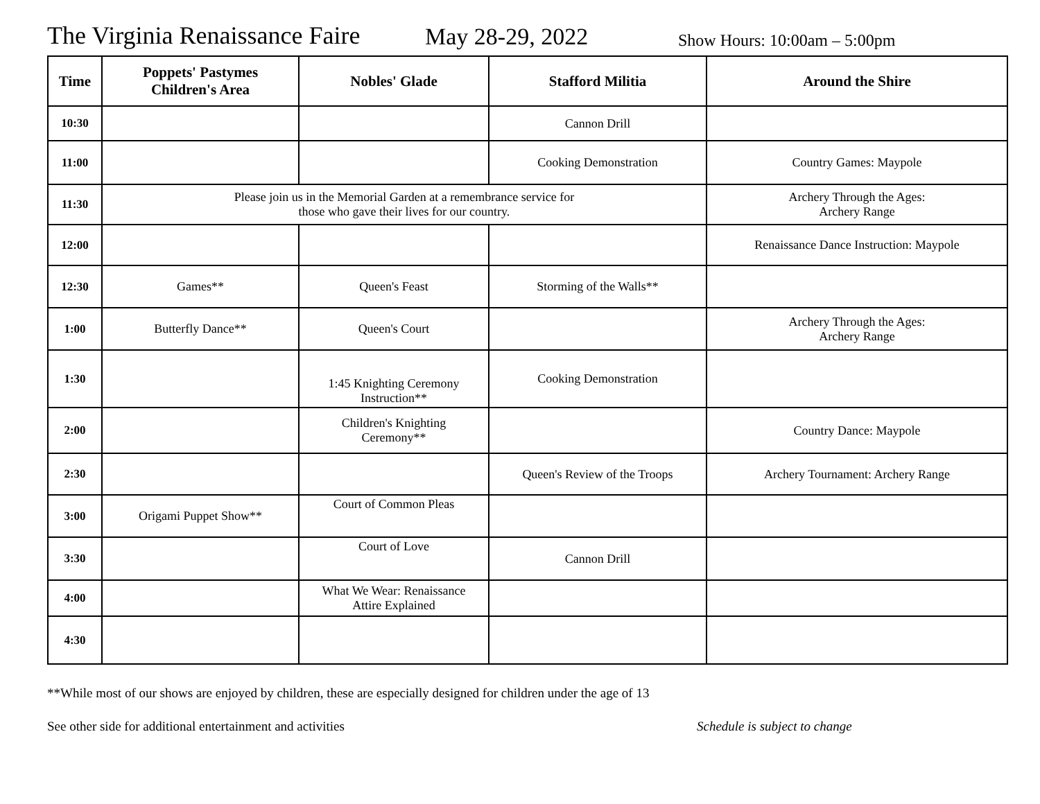The Virginia Renaissance Faire May 28-29, 2022 Show Hours: 10:00am – 5:00pm
| Time | Poppets' Pastymes Children's Area | Nobles' Glade | Stafford Militia | Around the Shire |
| --- | --- | --- | --- | --- |
| 10:30 | | | Cannon Drill | |
| 11:00 | | | Cooking Demonstration | Country Games: Maypole |
| 11:30 | Please join us in the Memorial Garden at a remembrance service for those who gave their lives for our country. | | | Archery Through the Ages: Archery Range |
| 12:00 | | | | Renaissance Dance Instruction: Maypole |
| 12:30 | Games** | Queen's Feast | Storming of the Walls** | |
| 1:00 | Butterfly Dance** | Queen's Court | | Archery Through the Ages: Archery Range |
| 1:30 | | 1:45 Knighting Ceremony Instruction** | Cooking Demonstration | |
| 2:00 | | Children's Knighting Ceremony** | | Country Dance: Maypole |
| 2:30 | | | Queen's Review of the Troops | Archery Tournament: Archery Range |
| 3:00 | Origami Puppet Show** | Court of Common Pleas | | |
| 3:30 | | Court of Love | Cannon Drill | |
| 4:00 | | What We Wear: Renaissance Attire Explained | | |
| 4:30 | | | | |
**While most of our shows are enjoyed by children, these are especially designed for children under the age of 13
See other side for additional entertainment and activities Schedule is subject to change